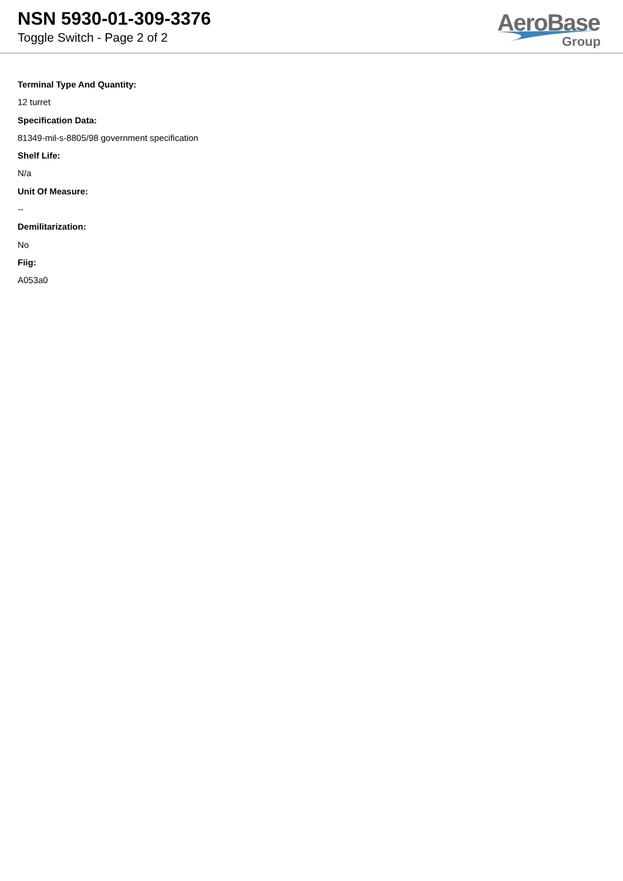NSN 5930-01-309-3376
Toggle Switch - Page 2 of 2
AeroBase
Group
Terminal Type And Quantity:
12 turret
Specification Data:
81349-mil-s-8805/98 government specification
Shelf Life:
N/a
Unit Of Measure:
--
Demilitarization:
No
Fiig:
A053a0